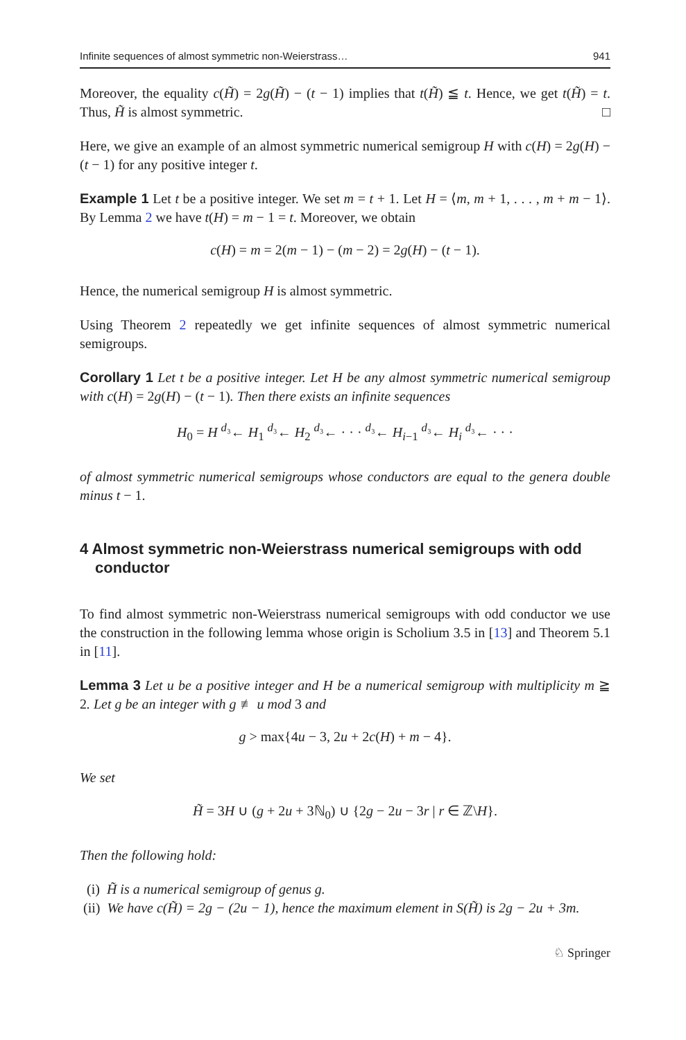Infinite sequences of almost symmetric non-Weierstrass… 941
Moreover, the equality c(H̃) = 2g(H̃) − (t − 1) implies that t(H̃) ≦ t. Hence, we get t(H̃) = t. Thus, H̃ is almost symmetric. □
Here, we give an example of an almost symmetric numerical semigroup H with c(H) = 2g(H) − (t − 1) for any positive integer t.
Example 1 Let t be a positive integer. We set m = t + 1. Let H = ⟨m, m + 1, . . . , m + m − 1⟩. By Lemma 2 we have t(H) = m − 1 = t. Moreover, we obtain
c(H) = m = 2(m − 1) − (m − 2) = 2g(H) − (t − 1).
Hence, the numerical semigroup H is almost symmetric.
Using Theorem 2 repeatedly we get infinite sequences of almost symmetric numerical semigroups.
Corollary 1 Let t be a positive integer. Let H be any almost symmetric numerical semigroup with c(H) = 2g(H) − (t − 1). Then there exists an infinite sequences
H<sub>0</sub> = H <sup>d₃</sup>← H<sub>1</sub> <sup>d₃</sup>← H<sub>2</sub> <sup>d₃</sup>← · · · <sup>d₃</sup>← H<sub>i−1</sub> <sup>d₃</sup>← H<sub>i</sub> <sup>d₃</sup>← · · ·
of almost symmetric numerical semigroups whose conductors are equal to the genera double minus t − 1.
4 Almost symmetric non-Weierstrass numerical semigroups with odd conductor
To find almost symmetric non-Weierstrass numerical semigroups with odd conductor we use the construction in the following lemma whose origin is Scholium 3.5 in [13] and Theorem 5.1 in [11].
Lemma 3 Let u be a positive integer and H be a numerical semigroup with multiplicity m ≧ 2. Let g be an integer with g ≢ u mod 3 and
g > max{4u − 3, 2u + 2c(H) + m − 4}.
We set
H̃ = 3H ∪ (g + 2u + 3ℕ<sub>0</sub>) ∪ {2g − 2u − 3r | r ∈ ℤ\H}.
Then the following hold:
(i) H̃ is a numerical semigroup of genus g.
(ii) We have c(H̃) = 2g − (2u − 1), hence the maximum element in S(H̃) is 2g − 2u + 3m.
♘ Springer